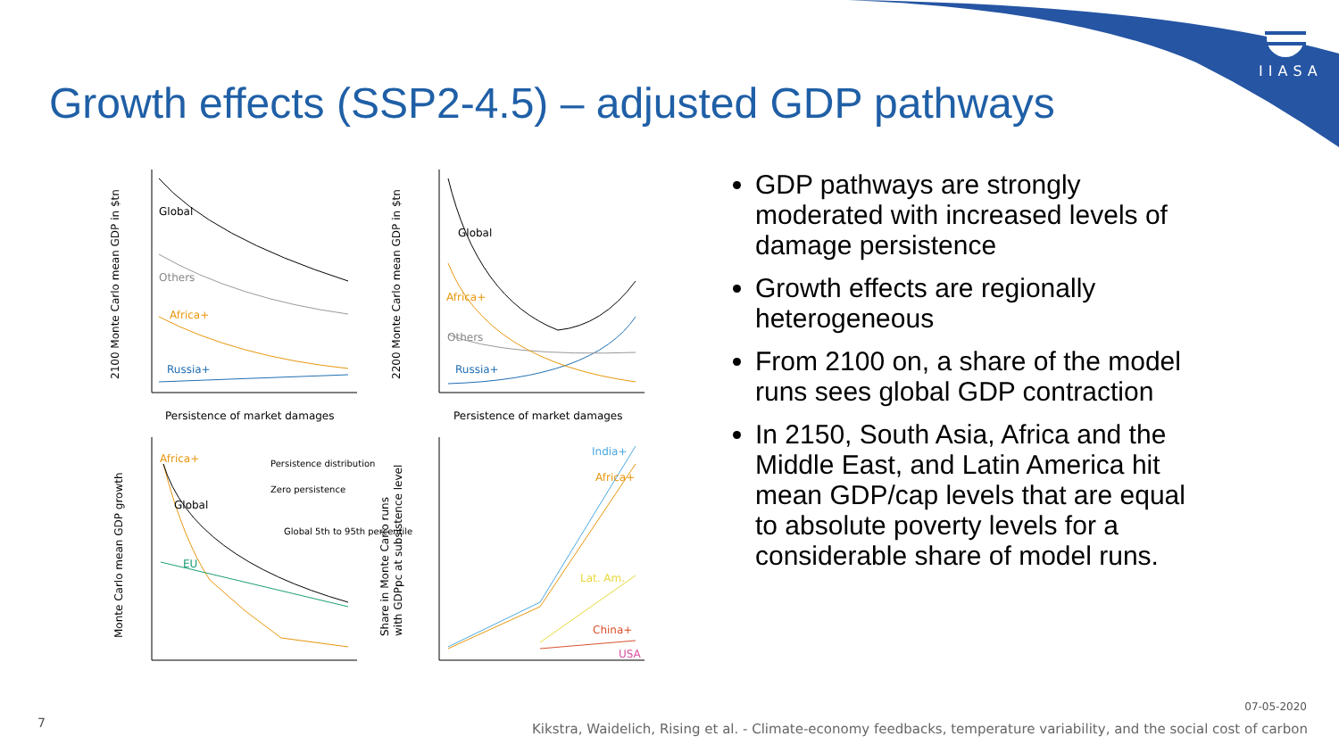IIASA
Growth effects (SSP2-4.5) – adjusted GDP pathways
Global
Others
Africa+
Russia+
Persistence of market damages
2100 Monte Carlo mean GDP in $tn
Global
Africa+
Others
Russia+
Persistence of market damages
2200 Monte Carlo mean GDP in $tn
Africa+
Global
EU
Persistence distribution
Zero persistence
Global 5th to 95th percentile
Monte Carlo mean GDP growth
India+
Africa+
Lat. Am.
China+
USA
Share in Monte Carlo runs
with GDPpc at subsistence level
GDP pathways are strongly moderated with increased levels of damage persistence
Growth effects are regionally heterogeneous
From 2100 on, a share of the model runs sees global GDP contraction
In 2150, South Asia, Africa and the Middle East, and Latin America hit mean GDP/cap levels that are equal to absolute poverty levels for a considerable share of model runs.
7
07-05-2020
Kikstra, Waidelich, Rising et al. - Climate-economy feedbacks, temperature variability, and the social cost of carbon